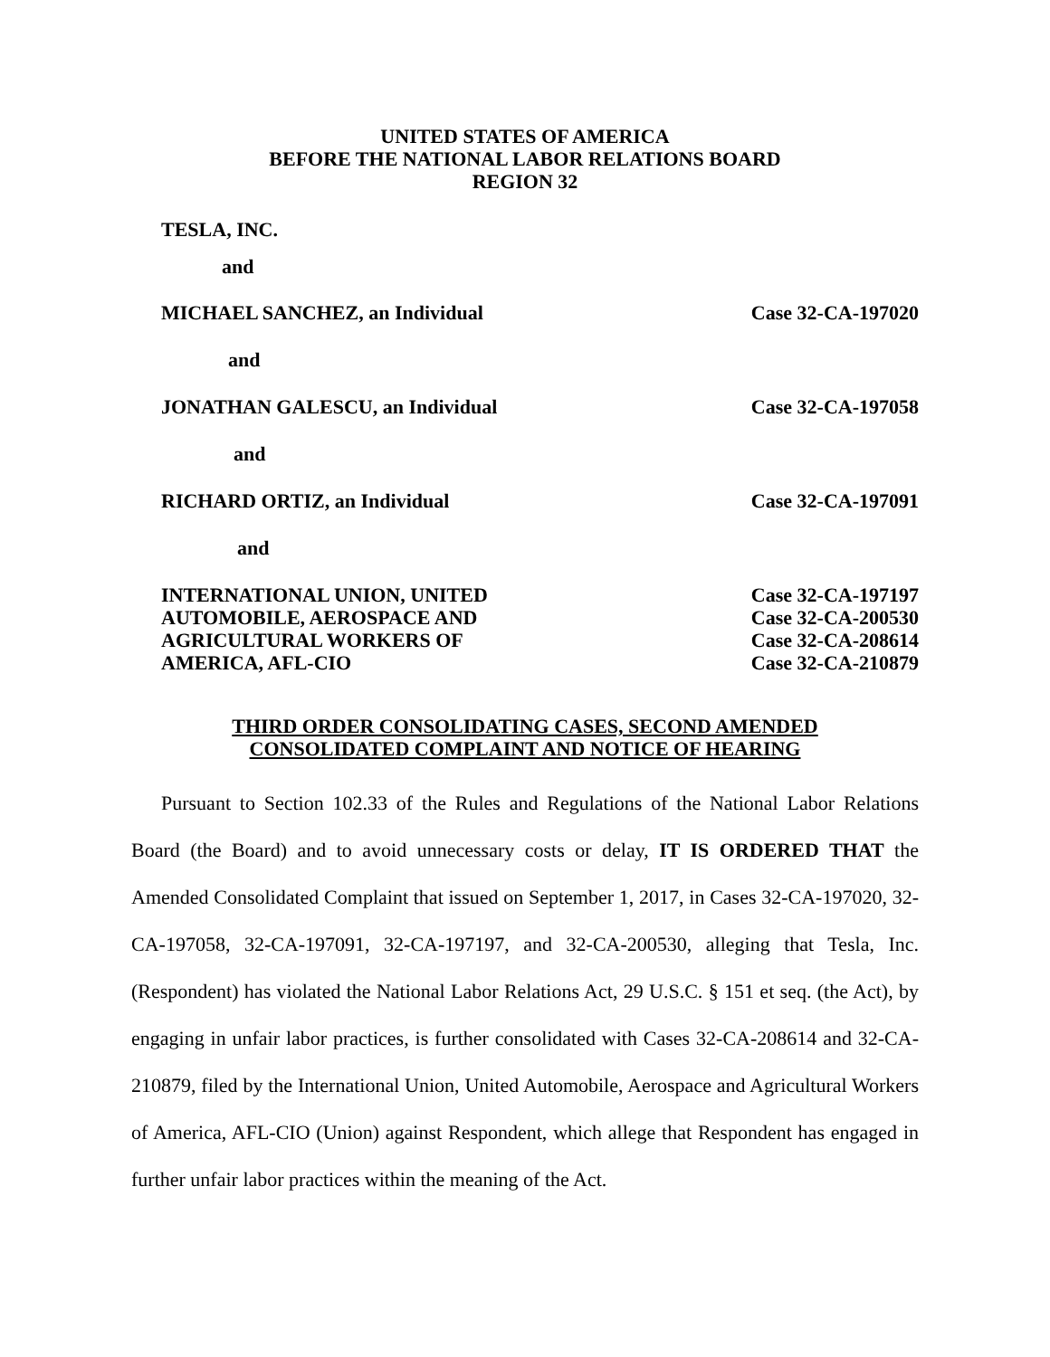UNITED STATES OF AMERICA
BEFORE THE NATIONAL LABOR RELATIONS BOARD
REGION 32
TESLA, INC.
and
MICHAEL SANCHEZ, an Individual Case 32-CA-197020
and
JONATHAN GALESCU, an Individual Case 32-CA-197058
and
RICHARD ORTIZ, an Individual Case 32-CA-197091
and
INTERNATIONAL UNION, UNITED
AUTOMOBILE, AEROSPACE AND
AGRICULTURAL WORKERS OF
AMERICA, AFL-CIO Case 32-CA-197197
Case 32-CA-200530
Case 32-CA-208614
Case 32-CA-210879
THIRD ORDER CONSOLIDATING CASES, SECOND AMENDED
CONSOLIDATED COMPLAINT AND NOTICE OF HEARING
Pursuant to Section 102.33 of the Rules and Regulations of the National Labor Relations Board (the Board) and to avoid unnecessary costs or delay, IT IS ORDERED THAT the Amended Consolidated Complaint that issued on September 1, 2017, in Cases 32-CA-197020, 32-CA-197058, 32-CA-197091, 32-CA-197197, and 32-CA-200530, alleging that Tesla, Inc. (Respondent) has violated the National Labor Relations Act, 29 U.S.C. § 151 et seq. (the Act), by engaging in unfair labor practices, is further consolidated with Cases 32-CA-208614 and 32-CA-210879, filed by the International Union, United Automobile, Aerospace and Agricultural Workers of America, AFL-CIO (Union) against Respondent, which allege that Respondent has engaged in further unfair labor practices within the meaning of the Act.